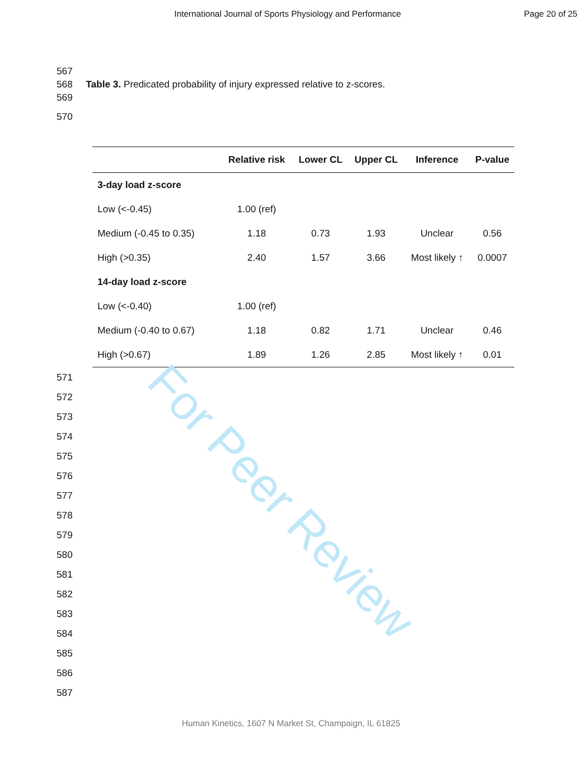For Peer Review
International Journal of Sports Physiology and Performance Page 20 of 25
567
568 Table 3. Predicated probability of injury expressed relative to z-scores.
569
570
| | Relative risk | Lower CL | Upper CL | Inference | P-value |
| --- | --- | --- | --- | --- | --- |
| 3-day load z-score | | | | | |
| Low (<-0.45) | 1.00 (ref) | | | | |
| Medium (-0.45 to 0.35) | 1.18 | 0.73 | 1.93 | Unclear | 0.56 |
| High (>0.35) | 2.40 | 1.57 | 3.66 | Most likely ↑ | 0.0007 |
| 14-day load z-score | | | | | |
| Low (<-0.40) | 1.00 (ref) | | | | |
| Medium (-0.40 to 0.67) | 1.18 | 0.82 | 1.71 | Unclear | 0.46 |
| High (>0.67) | 1.89 | 1.26 | 2.85 | Most likely ↑ | 0.01 |
571
572
573
574
575
576
577
578
579
580
581
582
583
584
585
586
587
Human Kinetics, 1607 N Market St, Champaign, IL 61825